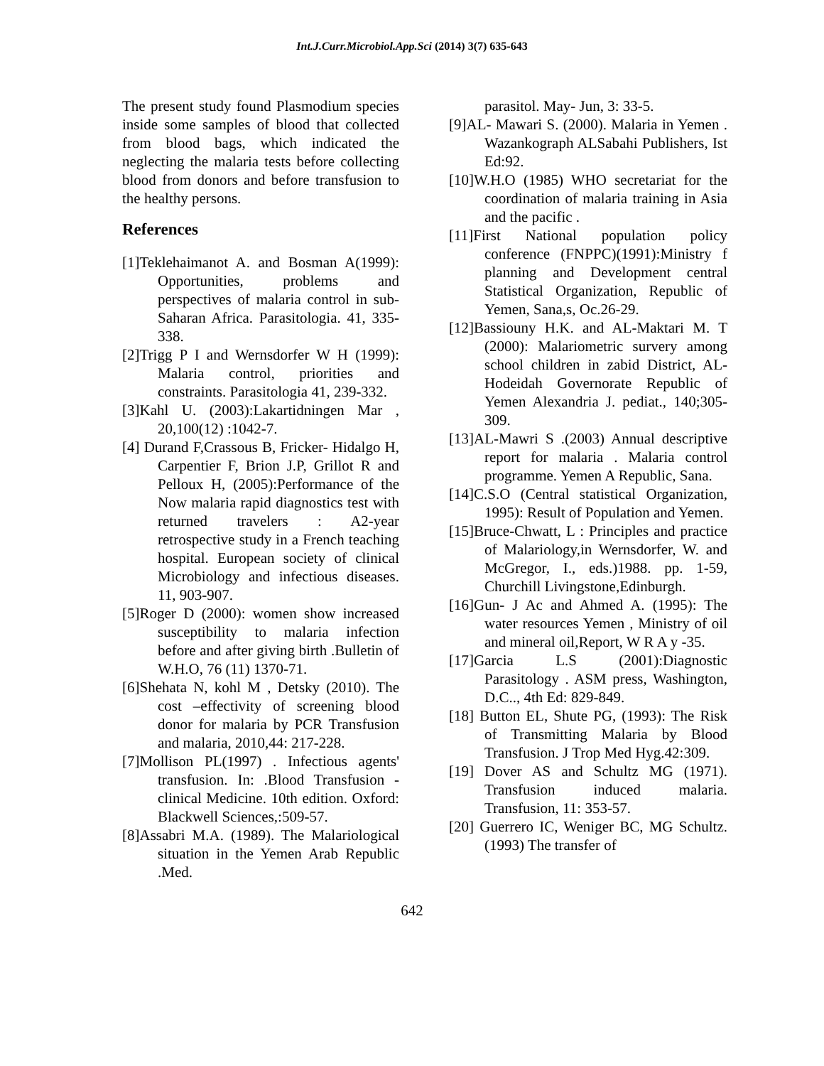Int.J.Curr.Microbiol.App.Sci (2014) 3(7) 635-643
The present study found Plasmodium species inside some samples of blood that collected from blood bags, which indicated the neglecting the malaria tests before collecting blood from donors and before transfusion to the healthy persons.
References
[1]Teklehaimanot A. and Bosman A(1999): Opportunities, problems and perspectives of malaria control in sub- Saharan Africa. Parasitologia. 41, 335-338.
[2]Trigg P I and Wernsdorfer W H (1999): Malaria control, priorities and constraints. Parasitologia 41, 239-332.
[3]Kahl U. (2003):Lakartidningen Mar , 20,100(12) :1042-7.
[4] Durand F,Crassous B, Fricker- Hidalgo H, Carpentier F, Brion J.P, Grillot R and Pelloux H, (2005):Performance of the Now malaria rapid diagnostics test with returned travelers : A2-year retrospective study in a French teaching hospital. European society of clinical Microbiology and infectious diseases. 11, 903-907.
[5]Roger D (2000): women show increased susceptibility to malaria infection before and after giving birth .Bulletin of W.H.O, 76 (11) 1370-71.
[6]Shehata N, kohl M , Detsky (2010). The cost –effectivity of screening blood donor for malaria by PCR Transfusion and malaria, 2010,44: 217-228.
[7]Mollison PL(1997) . Infectious agents' transfusion. In: .Blood Transfusion - clinical Medicine. 10th edition. Oxford: Blackwell Sciences,:509-57.
[8]Assabri M.A. (1989). The Malariological situation in the Yemen Arab Republic .Med.
parasitol. May- Jun, 3: 33-5.
[9]AL- Mawari S. (2000). Malaria in Yemen . Wazankograph ALSabahi Publishers, Ist Ed:92.
[10]W.H.O (1985) WHO secretariat for the coordination of malaria training in Asia and the pacific .
[11]First National population policy conference (FNPPC)(1991):Ministry f planning and Development central Statistical Organization, Republic of Yemen, Sana,s, Oc.26-29.
[12]Bassiouny H.K. and AL-Maktari M. T (2000): Malariometric survery among school children in zabid District, AL-Hodeidah Governorate Republic of Yemen Alexandria J. pediat., 140;305-309.
[13]AL-Mawri S .(2003) Annual descriptive report for malaria . Malaria control programme. Yemen A Republic, Sana.
[14]C.S.O (Central statistical Organization, 1995): Result of Population and Yemen.
[15]Bruce-Chwatt, L : Principles and practice of Malariology,in Wernsdorfer, W. and McGregor, I., eds.)1988. pp. 1-59, Churchill Livingstone,Edinburgh.
[16]Gun- J Ac and Ahmed A. (1995): The water resources Yemen , Ministry of oil and mineral oil,Report, W R A y -35.
[17]Garcia L.S (2001):Diagnostic Parasitology . ASM press, Washington, D.C.., 4th Ed: 829-849.
[18] Button EL, Shute PG, (1993): The Risk of Transmitting Malaria by Blood Transfusion. J Trop Med Hyg.42:309.
[19] Dover AS and Schultz MG (1971). Transfusion induced malaria. Transfusion, 11: 353-57.
[20] Guerrero IC, Weniger BC, MG Schultz. (1993) The transfer of
642